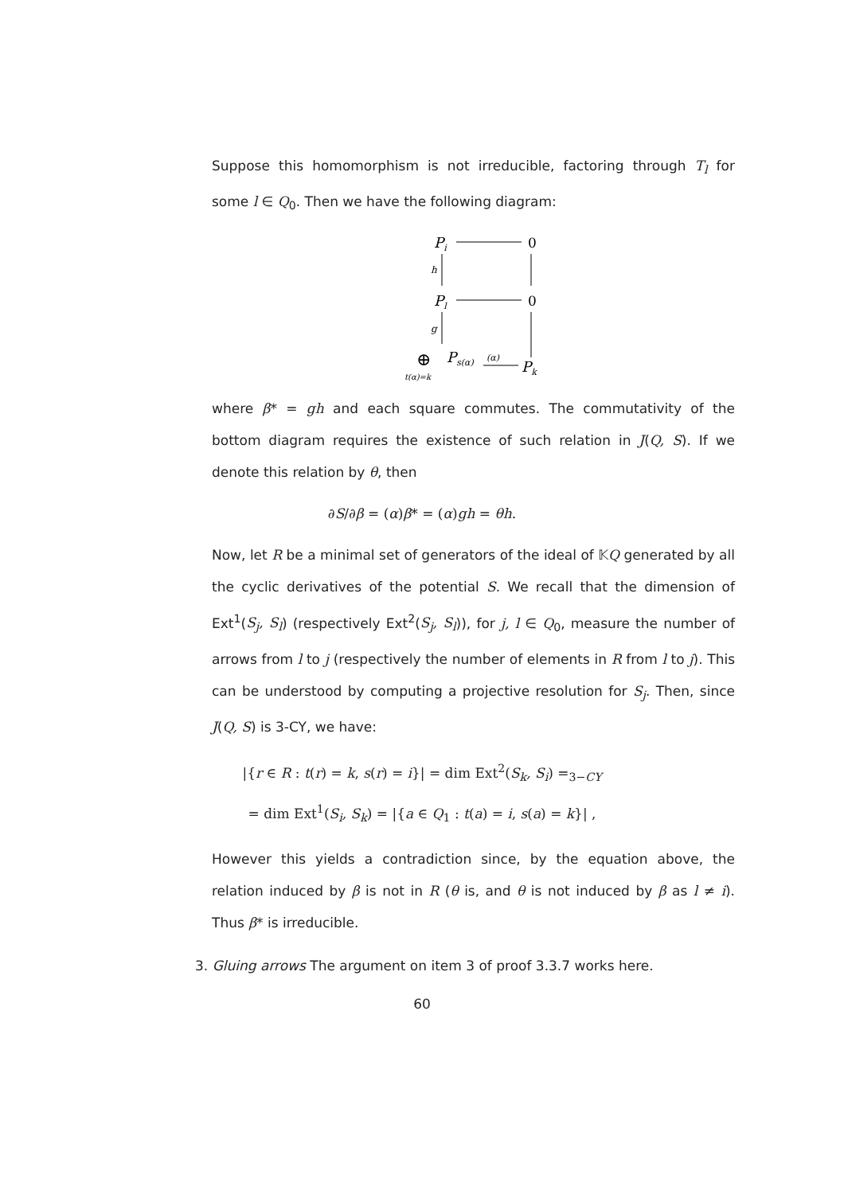Suppose this homomorphism is not irreducible, factoring through T<sub>l</sub> for some l ∈ Q<sub>0</sub>. Then we have the following diagram:
Pi
0
h
Pl
0
g
⊕
t(α)=k
Ps(α)
(α)
Pk
where β* = gh and each square commutes. The commutativity of the bottom diagram requires the existence of such relation in J(Q, S). If we denote this relation by θ, then
∂S/∂β = (α)β* = (α)gh = θh.
Now, let R be a minimal set of generators of the ideal of 𝕂Q generated by all the cyclic derivatives of the potential S. We recall that the dimension of Ext<sup>1</sup>(S<sub>j</sub>, S<sub>l</sub>) (respectively Ext<sup>2</sup>(S<sub>j</sub>, S<sub>l</sub>)), for j, l ∈ Q<sub>0</sub>, measure the number of arrows from l to j (respectively the number of elements in R from l to j). This can be understood by computing a projective resolution for S<sub>j</sub>. Then, since J(Q, S) is 3-CY, we have:
|{r ∈ R : t(r) = k, s(r) = i}| = dim Ext<sup>2</sup>(S<sub>k</sub>, S<sub>i</sub>) =<sub>3−CY</sub>
= dim Ext<sup>1</sup>(S<sub>i</sub>, S<sub>k</sub>) = |{a ∈ Q<sub>1</sub> : t(a) = i, s(a) = k}| ,
However this yields a contradiction since, by the equation above, the relation induced by β is not in R (θ is, and θ is not induced by β as l ≠ i). Thus β* is irreducible.
3. Gluing arrows The argument on item 3 of proof 3.3.7 works here.
60